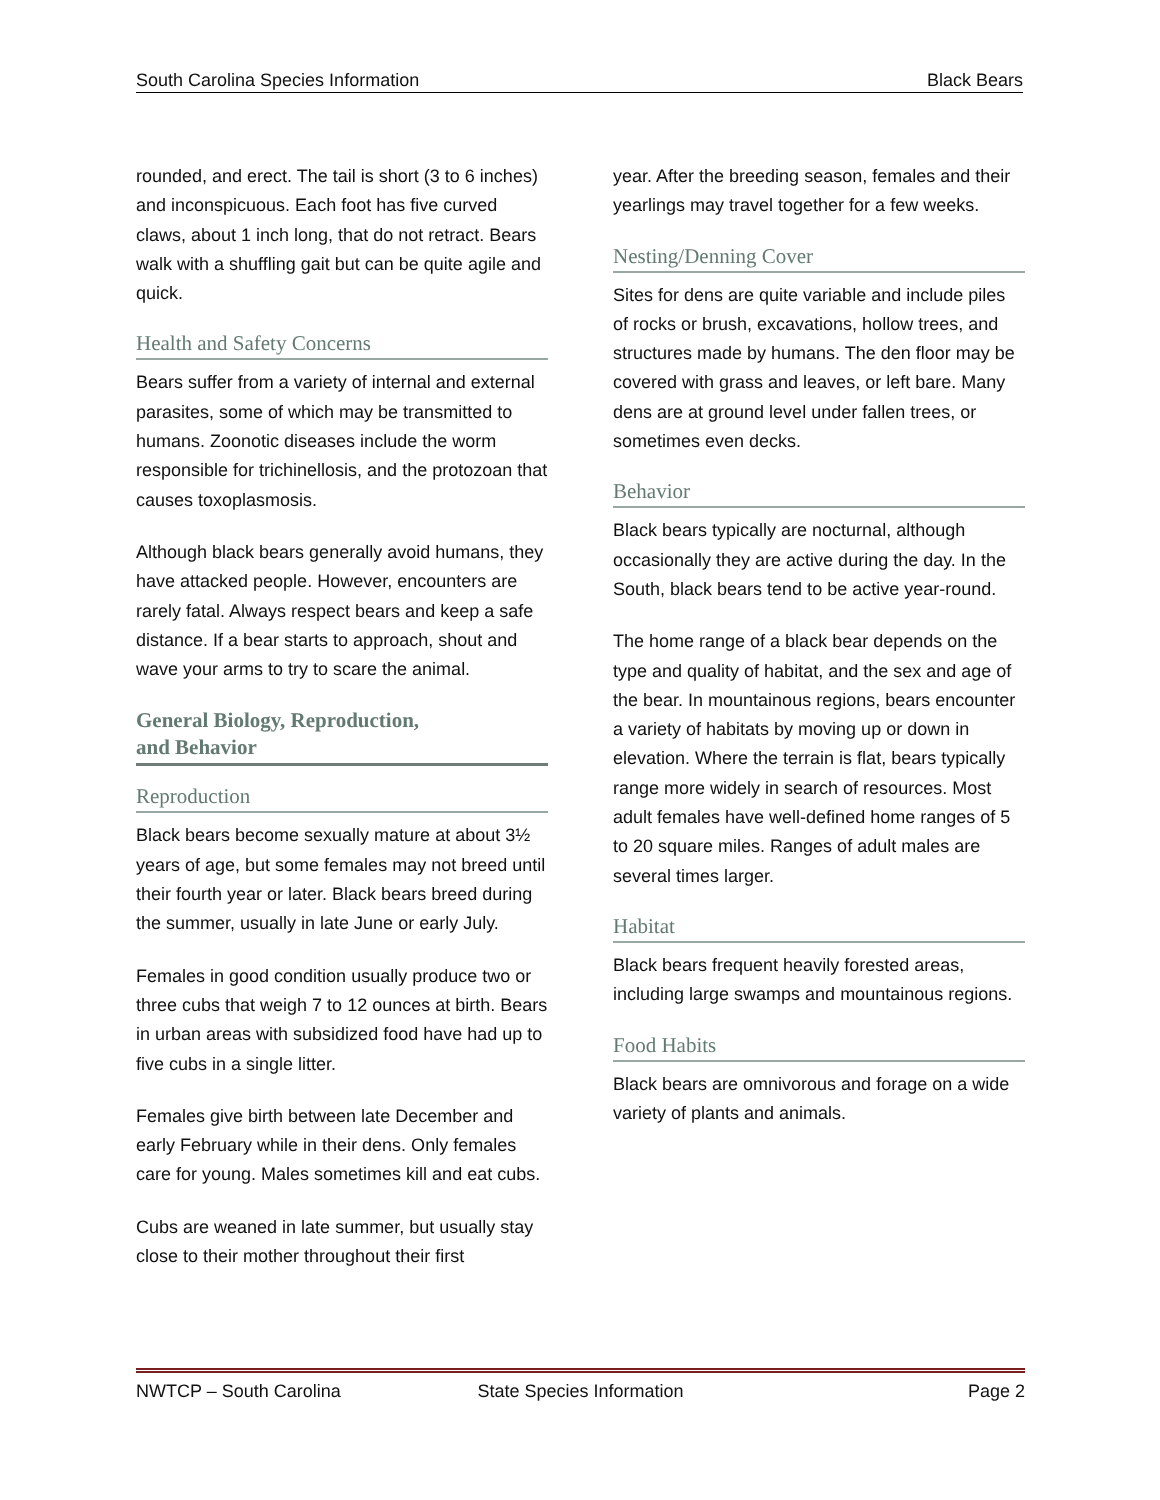South Carolina Species Information Black Bears
rounded, and erect. The tail is short (3 to 6 inches) and inconspicuous. Each foot has five curved claws, about 1 inch long, that do not retract. Bears walk with a shuffling gait but can be quite agile and quick.
Health and Safety Concerns
Bears suffer from a variety of internal and external parasites, some of which may be transmitted to humans. Zoonotic diseases include the worm responsible for trichinellosis, and the protozoan that causes toxoplasmosis.
Although black bears generally avoid humans, they have attacked people. However, encounters are rarely fatal. Always respect bears and keep a safe distance. If a bear starts to approach, shout and wave your arms to try to scare the animal.
General Biology, Reproduction,
and Behavior
Reproduction
Black bears become sexually mature at about 3½ years of age, but some females may not breed until their fourth year or later. Black bears breed during the summer, usually in late June or early July.
Females in good condition usually produce two or three cubs that weigh 7 to 12 ounces at birth. Bears in urban areas with subsidized food have had up to five cubs in a single litter.
Females give birth between late December and early February while in their dens. Only females care for young. Males sometimes kill and eat cubs.
Cubs are weaned in late summer, but usually stay close to their mother throughout their first
year. After the breeding season, females and their yearlings may travel together for a few weeks.
Nesting/Denning Cover
Sites for dens are quite variable and include piles of rocks or brush, excavations, hollow trees, and structures made by humans. The den floor may be covered with grass and leaves, or left bare. Many dens are at ground level under fallen trees, or sometimes even decks.
Behavior
Black bears typically are nocturnal, although occasionally they are active during the day. In the South, black bears tend to be active year-round.
The home range of a black bear depends on the type and quality of habitat, and the sex and age of the bear. In mountainous regions, bears encounter a variety of habitats by moving up or down in elevation. Where the terrain is flat, bears typically range more widely in search of resources. Most adult females have well-defined home ranges of 5 to 20 square miles. Ranges of adult males are several times larger.
Habitat
Black bears frequent heavily forested areas, including large swamps and mountainous regions.
Food Habits
Black bears are omnivorous and forage on a wide variety of plants and animals.
NWTCP – South Carolina State Species Information Page 2